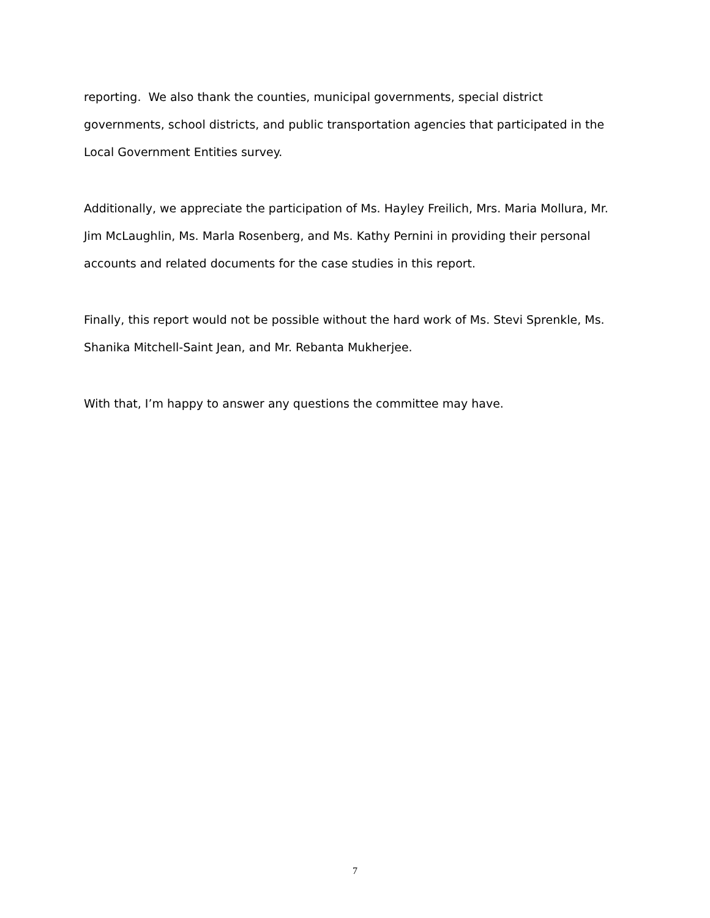reporting. We also thank the counties, municipal governments, special district governments, school districts, and public transportation agencies that participated in the Local Government Entities survey.
Additionally, we appreciate the participation of Ms. Hayley Freilich, Mrs. Maria Mollura, Mr. Jim McLaughlin, Ms. Marla Rosenberg, and Ms. Kathy Pernini in providing their personal accounts and related documents for the case studies in this report.
Finally, this report would not be possible without the hard work of Ms. Stevi Sprenkle, Ms. Shanika Mitchell-Saint Jean, and Mr. Rebanta Mukherjee.
With that, I’m happy to answer any questions the committee may have.
7